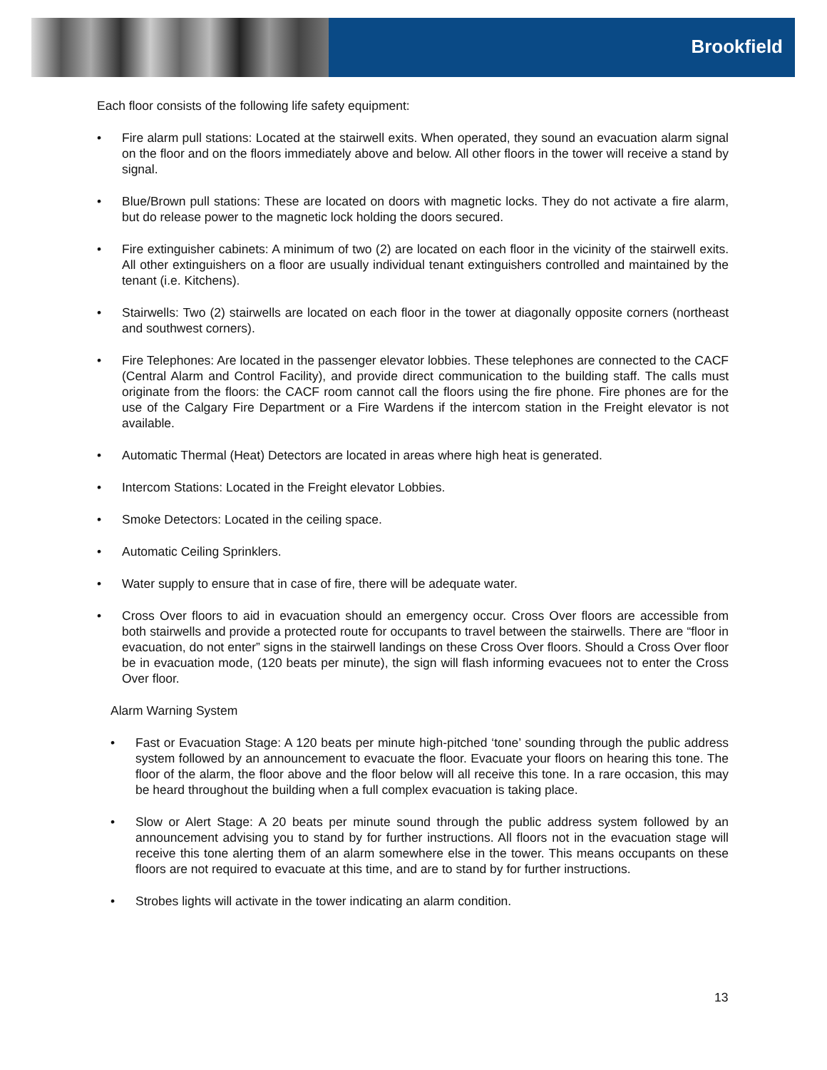Brookfield
Each floor consists of the following life safety equipment:
• Fire alarm pull stations: Located at the stairwell exits. When operated, they sound an evacuation alarm signal on the floor and on the floors immediately above and below. All other floors in the tower will receive a stand by signal.
• Blue/Brown pull stations: These are located on doors with magnetic locks. They do not activate a fire alarm, but do release power to the magnetic lock holding the doors secured.
• Fire extinguisher cabinets: A minimum of two (2) are located on each floor in the vicinity of the stairwell exits. All other extinguishers on a floor are usually individual tenant extinguishers controlled and maintained by the tenant (i.e. Kitchens).
• Stairwells: Two (2) stairwells are located on each floor in the tower at diagonally opposite corners (northeast and southwest corners).
• Fire Telephones: Are located in the passenger elevator lobbies. These telephones are connected to the CACF (Central Alarm and Control Facility), and provide direct communication to the building staff. The calls must originate from the floors: the CACF room cannot call the floors using the fire phone. Fire phones are for the use of the Calgary Fire Department or a Fire Wardens if the intercom station in the Freight elevator is not available.
• Automatic Thermal (Heat) Detectors are located in areas where high heat is generated.
• Intercom Stations: Located in the Freight elevator Lobbies.
• Smoke Detectors: Located in the ceiling space.
• Automatic Ceiling Sprinklers.
• Water supply to ensure that in case of fire, there will be adequate water.
• Cross Over floors to aid in evacuation should an emergency occur. Cross Over floors are accessible from both stairwells and provide a protected route for occupants to travel between the stairwells. There are “floor in evacuation, do not enter” signs in the stairwell landings on these Cross Over floors. Should a Cross Over floor be in evacuation mode, (120 beats per minute), the sign will flash informing evacuees not to enter the Cross Over floor.
Alarm Warning System
• Fast or Evacuation Stage: A 120 beats per minute high-pitched ‘tone’ sounding through the public address system followed by an announcement to evacuate the floor. Evacuate your floors on hearing this tone. The floor of the alarm, the floor above and the floor below will all receive this tone. In a rare occasion, this may be heard throughout the building when a full complex evacuation is taking place.
• Slow or Alert Stage: A 20 beats per minute sound through the public address system followed by an announcement advising you to stand by for further instructions. All floors not in the evacuation stage will receive this tone alerting them of an alarm somewhere else in the tower. This means occupants on these floors are not required to evacuate at this time, and are to stand by for further instructions.
• Strobes lights will activate in the tower indicating an alarm condition.
13